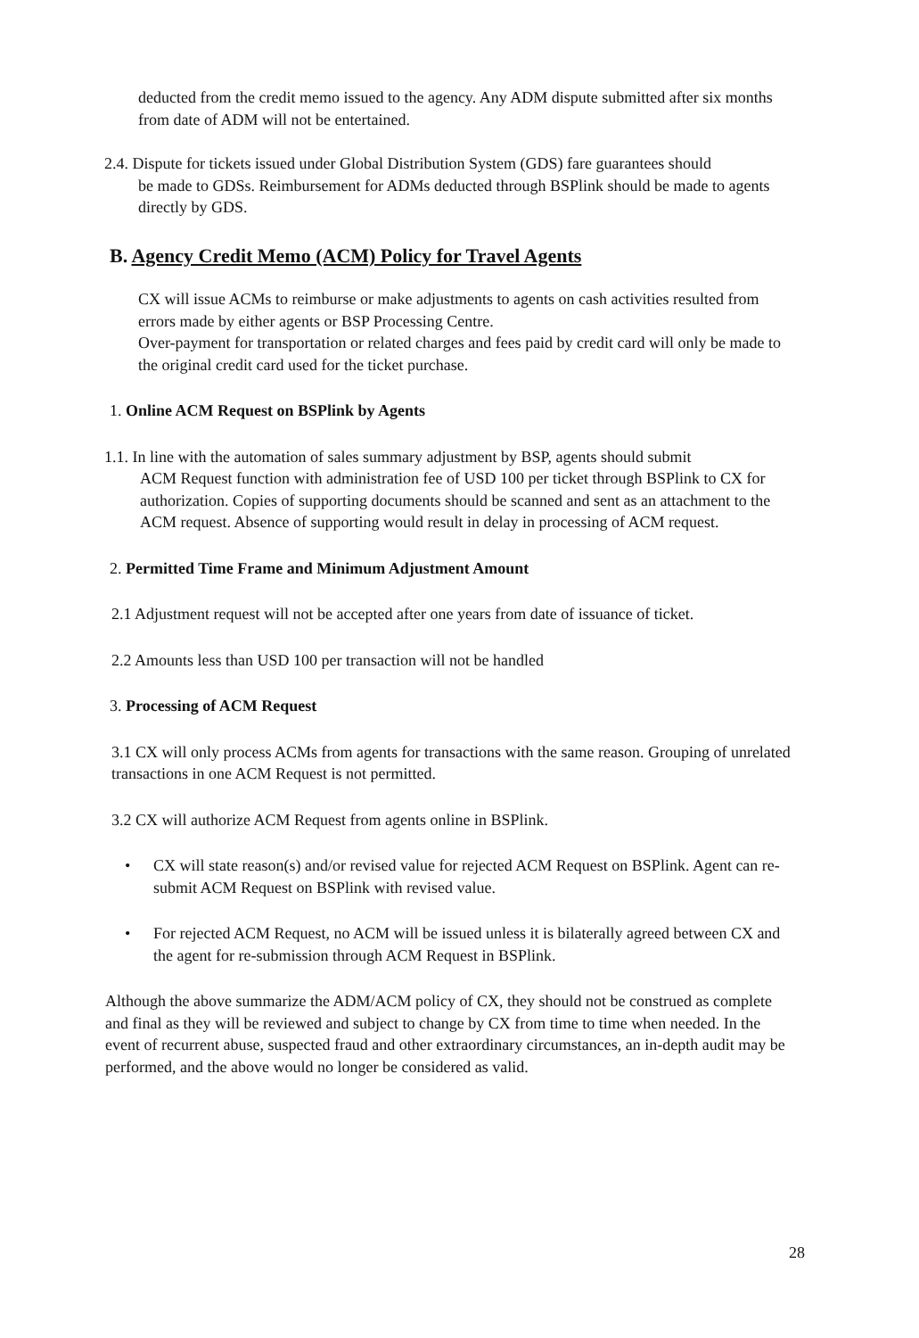deducted from the credit memo issued to the agency. Any ADM dispute submitted after six months from date of ADM will not be entertained.
2.4. Dispute for tickets issued under Global Distribution System (GDS) fare guarantees should
be made to GDSs. Reimbursement for ADMs deducted through BSPlink should be made to agents directly by GDS.
B. Agency Credit Memo (ACM) Policy for Travel Agents
CX will issue ACMs to reimburse or make adjustments to agents on cash activities resulted from errors made by either agents or BSP Processing Centre.
Over-payment for transportation or related charges and fees paid by credit card will only be made to the original credit card used for the ticket purchase.
1. Online ACM Request on BSPlink by Agents
1.1. In line with the automation of sales summary adjustment by BSP, agents should submit
ACM Request function with administration fee of USD 100 per ticket through BSPlink to CX for authorization. Copies of supporting documents should be scanned and sent as an attachment to the ACM request. Absence of supporting would result in delay in processing of ACM request.
2. Permitted Time Frame and Minimum Adjustment Amount
2.1 Adjustment request will not be accepted after one years from date of issuance of ticket.
2.2 Amounts less than USD 100 per transaction will not be handled
3. Processing of ACM Request
3.1 CX will only process ACMs from agents for transactions with the same reason. Grouping of unrelated transactions in one ACM Request is not permitted.
3.2 CX will authorize ACM Request from agents online in BSPlink.
• CX will state reason(s) and/or revised value for rejected ACM Request on BSPlink. Agent can re-submit ACM Request on BSPlink with revised value.
• For rejected ACM Request, no ACM will be issued unless it is bilaterally agreed between CX and the agent for re-submission through ACM Request in BSPlink.
Although the above summarize the ADM/ACM policy of CX, they should not be construed as complete and final as they will be reviewed and subject to change by CX from time to time when needed. In the event of recurrent abuse, suspected fraud and other extraordinary circumstances, an in-depth audit may be performed, and the above would no longer be considered as valid.
28